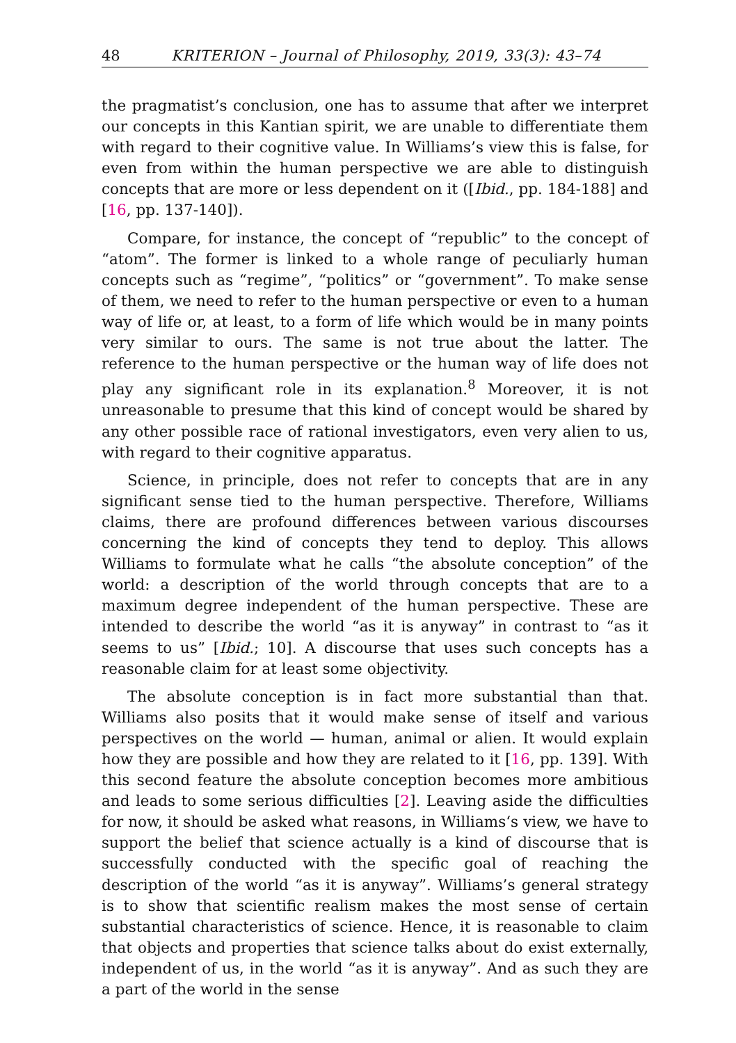48 KRITERION – Journal of Philosophy, 2019, 33(3): 43–74
the pragmatist’s conclusion, one has to assume that after we interpret our concepts in this Kantian spirit, we are unable to differentiate them with regard to their cognitive value. In Williams’s view this is false, for even from within the human perspective we are able to distinguish concepts that are more or less dependent on it ([Ibid., pp. 184-188] and [16, pp. 137-140]).
Compare, for instance, the concept of “republic” to the concept of “atom”. The former is linked to a whole range of peculiarly human concepts such as “regime”, “politics” or “government”. To make sense of them, we need to refer to the human perspective or even to a human way of life or, at least, to a form of life which would be in many points very similar to ours. The same is not true about the latter. The reference to the human perspective or the human way of life does not play any significant role in its explanation.<sup>8</sup> Moreover, it is not unreasonable to presume that this kind of concept would be shared by any other possible race of rational investigators, even very alien to us, with regard to their cognitive apparatus.
Science, in principle, does not refer to concepts that are in any significant sense tied to the human perspective. Therefore, Williams claims, there are profound differences between various discourses concerning the kind of concepts they tend to deploy. This allows Williams to formulate what he calls “the absolute conception” of the world: a description of the world through concepts that are to a maximum degree independent of the human perspective. These are intended to describe the world “as it is anyway” in contrast to “as it seems to us” [Ibid.; 10]. A discourse that uses such concepts has a reasonable claim for at least some objectivity.
The absolute conception is in fact more substantial than that. Williams also posits that it would make sense of itself and various perspectives on the world — human, animal or alien. It would explain how they are possible and how they are related to it [16, pp. 139]. With this second feature the absolute conception becomes more ambitious and leads to some serious difficulties [2]. Leaving aside the difficulties for now, it should be asked what reasons, in Williams‘s view, we have to support the belief that science actually is a kind of discourse that is successfully conducted with the specific goal of reaching the description of the world “as it is anyway”. Williams’s general strategy is to show that scientific realism makes the most sense of certain substantial characteristics of science. Hence, it is reasonable to claim that objects and properties that science talks about do exist externally, independent of us, in the world “as it is anyway”. And as such they are a part of the world in the sense